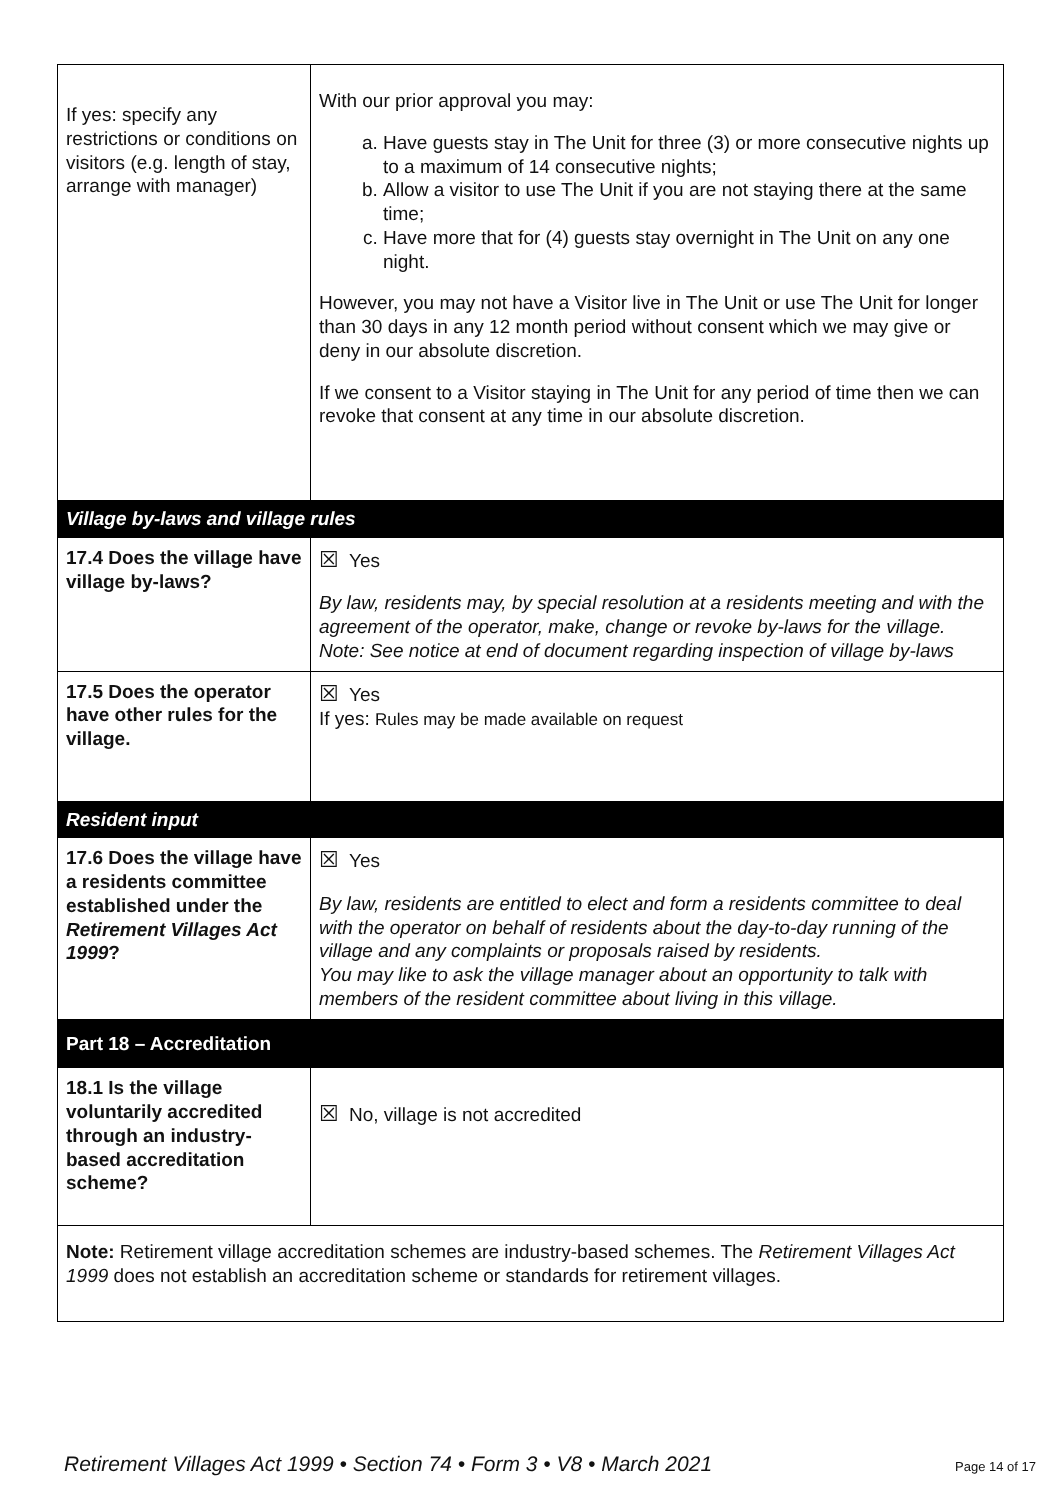| If yes: specify any restrictions or conditions on visitors (e.g. length of stay, arrange with manager) | With our prior approval you may: a. Have guests stay in The Unit for three (3) or more consecutive nights up to a maximum of 14 consecutive nights; b. Allow a visitor to use The Unit if you are not staying there at the same time; c. Have more that for (4) guests stay overnight in The Unit on any one night. However, you may not have a Visitor live in The Unit or use The Unit for longer than 30 days in any 12 month period without consent which we may give or deny in our absolute discretion. If we consent to a Visitor staying in The Unit for any period of time then we can revoke that consent at any time in our absolute discretion. |
| Village by-laws and village rules | |
| 17.4 Does the village have village by-laws? | ☒ Yes By law, residents may, by special resolution at a residents meeting and with the agreement of the operator, make, change or revoke by-laws for the village. Note: See notice at end of document regarding inspection of village by-laws |
| 17.5 Does the operator have other rules for the village. | ☒ Yes If yes: Rules may be made available on request |
| Resident input | |
| 17.6 Does the village have a residents committee established under the Retirement Villages Act 1999 ? | ☒ Yes By law, residents are entitled to elect and form a residents committee to deal with the operator on behalf of residents about the day-to-day running of the village and any complaints or proposals raised by residents. You may like to ask the village manager about an opportunity to talk with members of the resident committee about living in this village. |
| Part 18 – Accreditation | |
| 18.1 Is the village voluntarily accredited through an industry-based accreditation scheme? | ☒ No, village is not accredited |
| Note: Retirement village accreditation schemes are industry-based schemes. The Retirement Villages Act 1999 does not establish an accreditation scheme or standards for retirement villages. | |
Retirement Villages Act 1999 • Section 74 • Form 3 • V8 • March 2021 Page 14 of 17